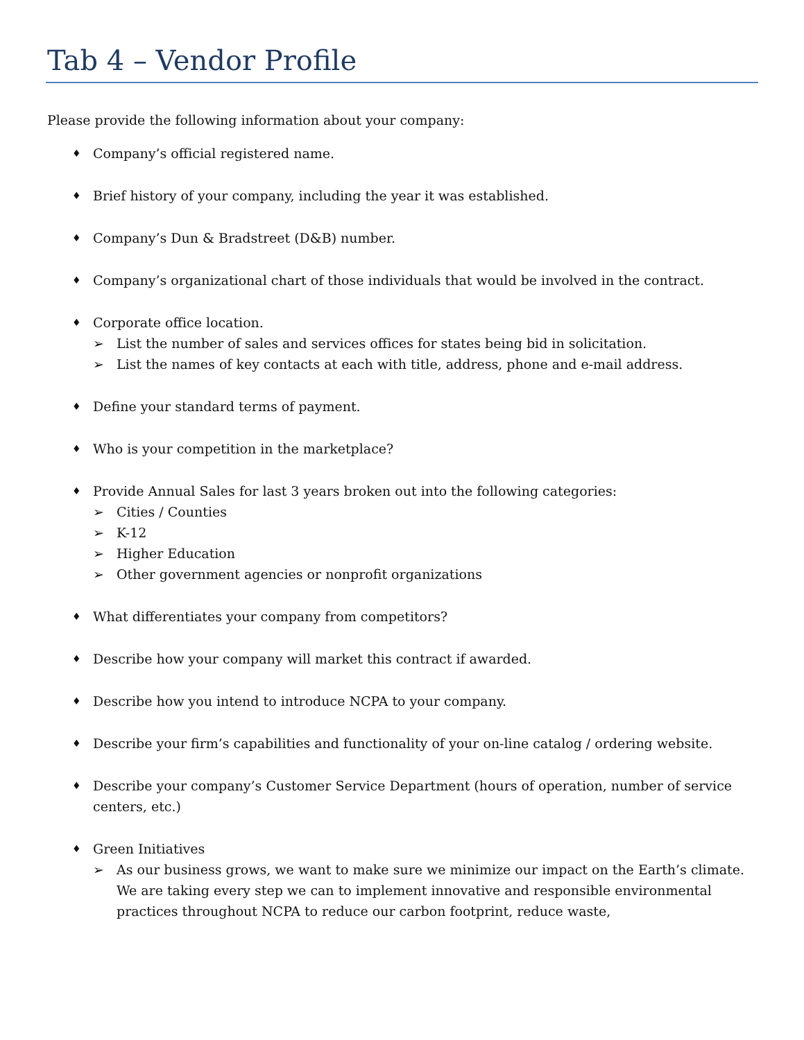Tab 4 – Vendor Profile
Please provide the following information about your company:
♦
Company’s official registered name.
♦
Brief history of your company, including the year it was established.
♦
Company’s Dun & Bradstreet (D&B) number.
♦
Company’s organizational chart of those individuals that would be involved in the contract.
♦
Corporate office location.
➢ List the number of sales and services offices for states being bid in solicitation.
➢ List the names of key contacts at each with title, address, phone and e-mail address.
♦
Define your standard terms of payment.
♦
Who is your competition in the marketplace?
♦
Provide Annual Sales for last 3 years broken out into the following categories:
➢ Cities / Counties
➢ K-12
➢ Higher Education
➢ Other government agencies or nonprofit organizations
♦
What differentiates your company from competitors?
♦
Describe how your company will market this contract if awarded.
♦
Describe how you intend to introduce NCPA to your company.
♦
Describe your firm’s capabilities and functionality of your on-line catalog / ordering website.
♦
Describe your company’s Customer Service Department (hours of operation, number of service centers, etc.)
♦
Green Initiatives
➢ As our business grows, we want to make sure we minimize our impact on the Earth’s climate. We are taking every step we can to implement innovative and responsible environmental practices throughout NCPA to reduce our carbon footprint, reduce waste,